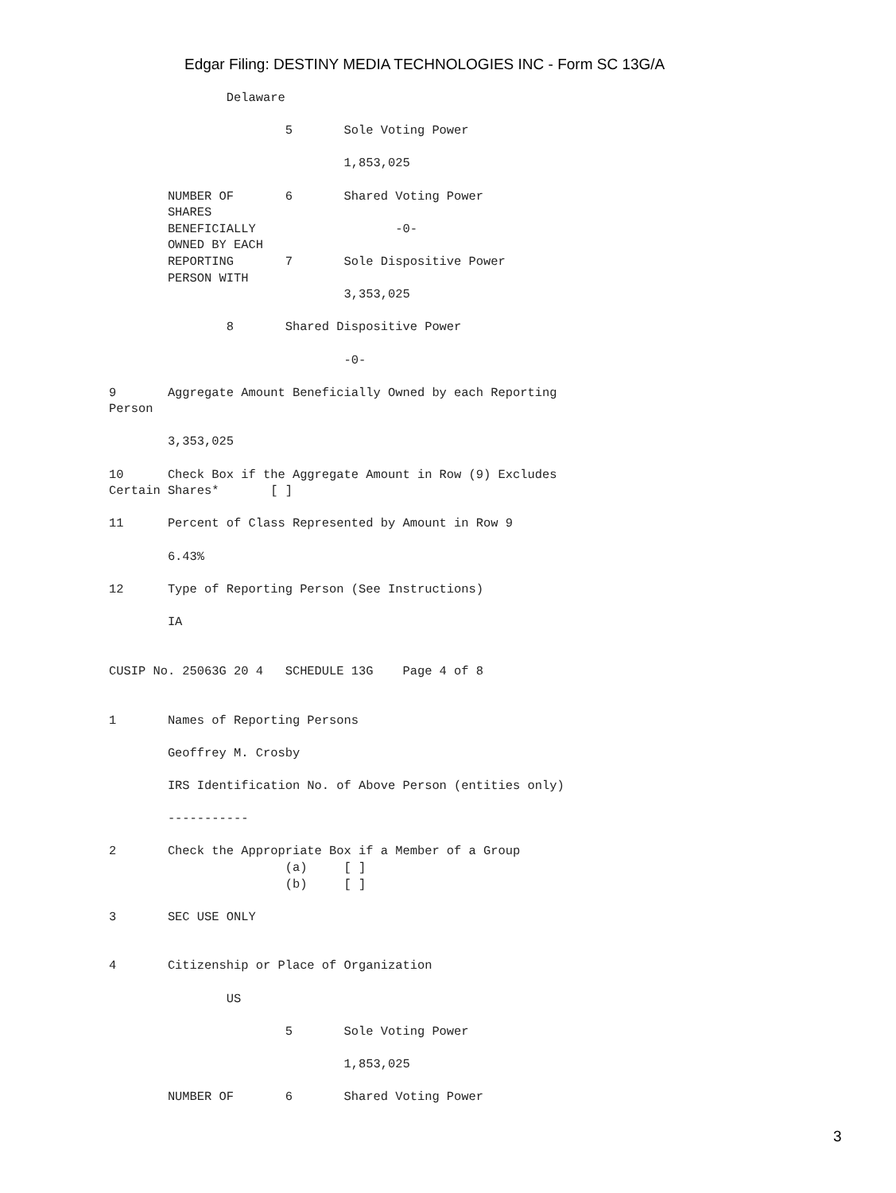Edgar Filing: DESTINY MEDIA TECHNOLOGIES INC - Form SC 13G/A
                Delaware

                        5       Sole Voting Power

                                1,853,025

        NUMBER OF       6       Shared Voting Power
        SHARES
        BENEFICIALLY                   -0-
        OWNED BY EACH
        REPORTING       7       Sole Dispositive Power
        PERSON WITH
                                3,353,025

                8       Shared Dispositive Power

                                -0-

9       Aggregate Amount Beneficially Owned by each Reporting
Person

        3,353,025

10      Check Box if the Aggregate Amount in Row (9) Excludes
Certain Shares*       [ ]

11      Percent of Class Represented by Amount in Row 9

        6.43%

12      Type of Reporting Person (See Instructions)

        IA


CUSIP No. 25063G 20 4   SCHEDULE 13G    Page 4 of 8


1       Names of Reporting Persons

        Geoffrey M. Crosby

        IRS Identification No. of Above Person (entities only)

        -----------

2       Check the Appropriate Box if a Member of a Group
                        (a)     [ ]
                        (b)     [ ]

3       SEC USE ONLY


4       Citizenship or Place of Organization

                US

                        5       Sole Voting Power

                                1,853,025

        NUMBER OF       6       Shared Voting Power
3